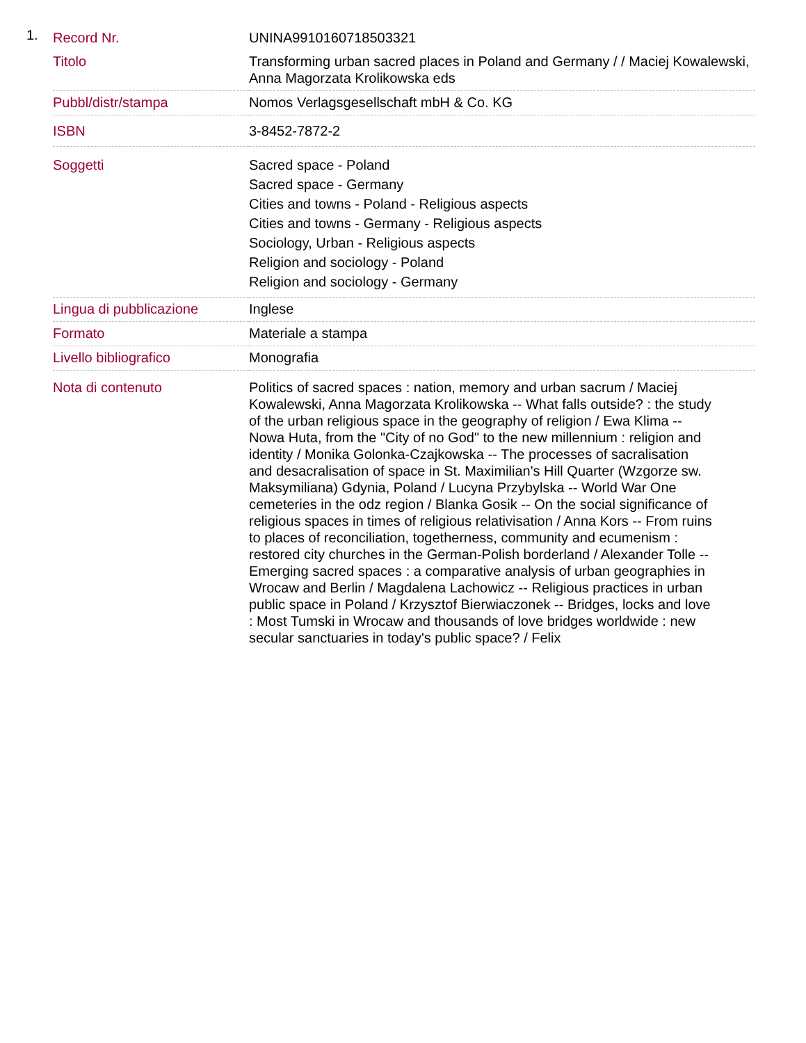1.
| Record Nr. | UNINA9910160718503321 |
| Titolo | Transforming urban sacred places in Poland and Germany / / Maciej Kowalewski, Anna Magorzata Krolikowska eds |
| Pubbl/distr/stampa | Nomos Verlagsgesellschaft mbH & Co. KG |
| ISBN | 3-8452-7872-2 |
| Soggetti | Sacred space - Poland Sacred space - Germany Cities and towns - Poland - Religious aspects Cities and towns - Germany - Religious aspects Sociology, Urban - Religious aspects Religion and sociology - Poland Religion and sociology - Germany |
| Lingua di pubblicazione | Inglese |
| Formato | Materiale a stampa |
| Livello bibliografico | Monografia |
| Nota di contenuto | Politics of sacred spaces : nation, memory and urban sacrum / Maciej Kowalewski, Anna Magorzata Krolikowska -- What falls outside? : the study of the urban religious space in the geography of religion / Ewa Klima -- Nowa Huta, from the "City of no God" to the new millennium : religion and identity / Monika Golonka-Czajkowska -- The processes of sacralisation and desacralisation of space in St. Maximilian's Hill Quarter (Wzgorze sw. Maksymiliana) Gdynia, Poland / Lucyna Przybylska -- World War One cemeteries in the odz region / Blanka Gosik -- On the social significance of religious spaces in times of religious relativisation / Anna Kors -- From ruins to places of reconciliation, togetherness, community and ecumenism : restored city churches in the German-Polish borderland / Alexander Tolle -- Emerging sacred spaces : a comparative analysis of urban geographies in Wrocaw and Berlin / Magdalena Lachowicz -- Religious practices in urban public space in Poland / Krzysztof Bierwiaczonek -- Bridges, locks and love : Most Tumski in Wrocaw and thousands of love bridges worldwide : new secular sanctuaries in today's public space? / Felix |